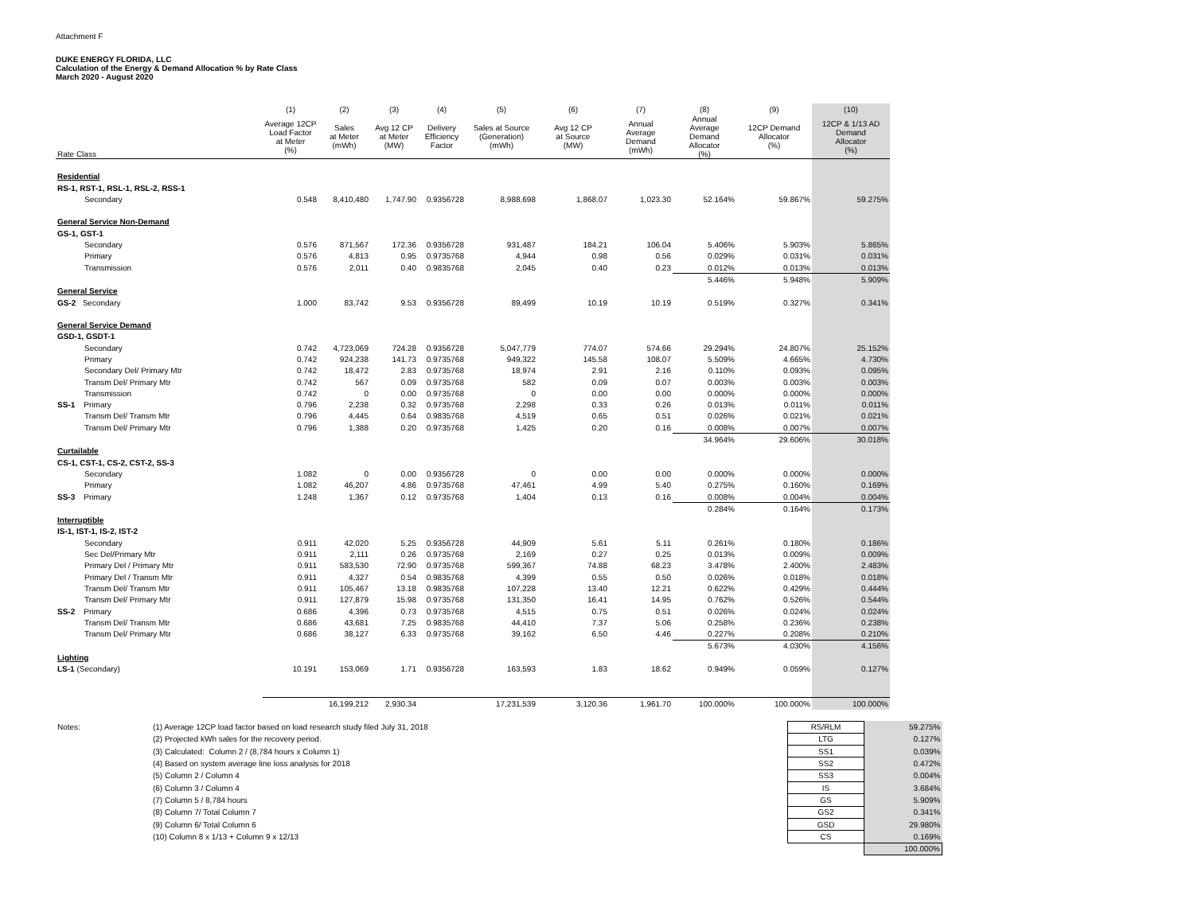Attachment F
DUKE ENERGY FLORIDA, LLC
Calculation of the Energy & Demand Allocation % by Rate Class
March 2020 - August 2020
| | (1) | (2) | (3) | (4) | (5) | (6) | (7) | (8) | (9) | (10) |
| --- | --- | --- | --- | --- | --- | --- | --- | --- | --- | --- |
| Rate Class | Average 12CP Load Factor at Meter (%) | Sales at Meter (mWh) | Avg 12 CP at Meter (MW) | Delivery Efficiency Factor | Sales at Source (Generation) (mWh) | Avg 12 CP at Source (MW) | Annual Average Demand (mWh) | Annual Average Demand Allocator (%) | 12CP Demand Allocator (%) | 12CP & 1/13 AD Demand Allocator (%) |
| Residential | | | | | | | | | | |
| RS-1, RST-1, RSL-1, RSL-2, RSS-1 | | | | | | | | | | |
| Secondary | 0.548 | 8,410,480 | 1,747.90 | 0.9356728 | 8,988,698 | 1,868.07 | 1,023.30 | 52.164% | 59.867% | 59.275% |
| General Service Non-Demand | | | | | | | | | | |
| GS-1, GST-1 | | | | | | | | | | |
| Secondary | 0.576 | 871,567 | 172.36 | 0.9356728 | 931,487 | 184.21 | 106.04 | 5.406% | 5.903% | 5.865% |
| Primary | 0.576 | 4,813 | 0.95 | 0.9735768 | 4,944 | 0.98 | 0.56 | 0.029% | 0.031% | 0.031% |
| Transmission | 0.576 | 2,011 | 0.40 | 0.9835768 | 2,045 | 0.40 | 0.23 | 0.012% | 0.013% | 0.013% |
| | | | | | | | | 5.446% | 5.948% | 5.909% |
| General Service | | | | | | | | | | |
| GS-2 Secondary | 1.000 | 83,742 | 9.53 | 0.9356728 | 89,499 | 10.19 | 10.19 | 0.519% | 0.327% | 0.341% |
| General Service Demand | | | | | | | | | | |
| GSD-1, GSDT-1 | | | | | | | | | | |
| Secondary | 0.742 | 4,723,069 | 724.28 | 0.9356728 | 5,047,779 | 774.07 | 574.66 | 29.294% | 24.807% | 25.152% |
| Primary | 0.742 | 924,238 | 141.73 | 0.9735768 | 949,322 | 145.58 | 108.07 | 5.509% | 4.665% | 4.730% |
| Secondary Del/ Primary Mtr | 0.742 | 18,472 | 2.83 | 0.9735768 | 18,974 | 2.91 | 2.16 | 0.110% | 0.093% | 0.095% |
| Transm Del/ Primary Mtr | 0.742 | 567 | 0.09 | 0.9735768 | 582 | 0.09 | 0.07 | 0.003% | 0.003% | 0.003% |
| Transmission | 0.742 | 0 | 0.00 | 0.9735768 | 0 | 0.00 | 0.00 | 0.000% | 0.000% | 0.000% |
| SS-1 Primary | 0.796 | 2,238 | 0.32 | 0.9735768 | 2,298 | 0.33 | 0.26 | 0.013% | 0.011% | 0.011% |
| Transm Del/ Transm Mtr | 0.796 | 4,445 | 0.64 | 0.9835768 | 4,519 | 0.65 | 0.51 | 0.026% | 0.021% | 0.021% |
| Transm Del/ Primary Mtr | 0.796 | 1,388 | 0.20 | 0.9735768 | 1,425 | 0.20 | 0.16 | 0.008% | 0.007% | 0.007% |
| | | | | | | | | 34.964% | 29.606% | 30.018% |
| Curtailable | | | | | | | | | | |
| CS-1, CST-1, CS-2, CST-2, SS-3 | | | | | | | | | | |
| Secondary | 1.082 | 0 | 0.00 | 0.9356728 | 0 | 0.00 | 0.00 | 0.000% | 0.000% | 0.000% |
| Primary | 1.082 | 46,207 | 4.86 | 0.9735768 | 47,461 | 4.99 | 5.40 | 0.275% | 0.160% | 0.169% |
| SS-3 Primary | 1.248 | 1,367 | 0.12 | 0.9735768 | 1,404 | 0.13 | 0.16 | 0.008% | 0.004% | 0.004% |
| | | | | | | | | 0.284% | 0.164% | 0.173% |
| Interruptible | | | | | | | | | | |
| IS-1, IST-1, IS-2, IST-2 | | | | | | | | | | |
| Secondary | 0.911 | 42,020 | 5.25 | 0.9356728 | 44,909 | 5.61 | 5.11 | 0.261% | 0.180% | 0.186% |
| Sec Del/Primary Mtr | 0.911 | 2,111 | 0.26 | 0.9735768 | 2,169 | 0.27 | 0.25 | 0.013% | 0.009% | 0.009% |
| Primary Del / Primary Mtr | 0.911 | 583,530 | 72.90 | 0.9735768 | 599,367 | 74.88 | 68.23 | 3.478% | 2.400% | 2.483% |
| Primary Del / Transm Mtr | 0.911 | 4,327 | 0.54 | 0.9835768 | 4,399 | 0.55 | 0.50 | 0.026% | 0.018% | 0.018% |
| Transm Del/ Transm Mtr | 0.911 | 105,467 | 13.18 | 0.9835768 | 107,228 | 13.40 | 12.21 | 0.622% | 0.429% | 0.444% |
| Transm Del/ Primary Mtr | 0.911 | 127,879 | 15.98 | 0.9735768 | 131,350 | 16.41 | 14.95 | 0.762% | 0.526% | 0.544% |
| SS-2 Primary | 0.686 | 4,396 | 0.73 | 0.9735768 | 4,515 | 0.75 | 0.51 | 0.026% | 0.024% | 0.024% |
| Transm Del/ Transm Mtr | 0.686 | 43,681 | 7.25 | 0.9835768 | 44,410 | 7.37 | 5.06 | 0.258% | 0.236% | 0.238% |
| Transm Del/ Primary Mtr | 0.686 | 38,127 | 6.33 | 0.9735768 | 39,162 | 6.50 | 4.46 | 0.227% | 0.208% | 0.210% |
| | | | | | | | | 5.673% | 4.030% | 4.156% |
| Lighting | | | | | | | | | | |
| LS-1 (Secondary) | 10.191 | 153,069 | 1.71 | 0.9356728 | 163,593 | 1.83 | 18.62 | 0.949% | 0.059% | 0.127% |
| | | 16,199,212 | 2,930.34 | | 17,231,539 | 3,120.36 | 1,961.70 | 100.000% | 100.000% | 100.000% |
| Notes: | (1) Average 12CP load factor based on load research study filed July 31, 2018 | RS/RLM | 59.275% |
| | (2) Projected kWh sales for the recovery period. | LTG | 0.127% |
| | (3) Calculated: Column 2 / (8,784 hours x Column 1) | SS1 | 0.039% |
| | (4) Based on system average line loss analysis for 2018 | SS2 | 0.472% |
| | (5) Column 2 / Column 4 | SS3 | 0.004% |
| | (6) Column 3 / Column 4 | IS | 3.684% |
| | (7) Column 5 / 8,784 hours | GS | 5.909% |
| | (8) Column 7/ Total Column 7 | GS2 | 0.341% |
| | (9) Column 6/ Total Column 6 | GSD | 29.980% |
| | (10) Column 8 x 1/13 + Column 9 x 12/13 | CS | 0.169% |
| | | | 100.000% |